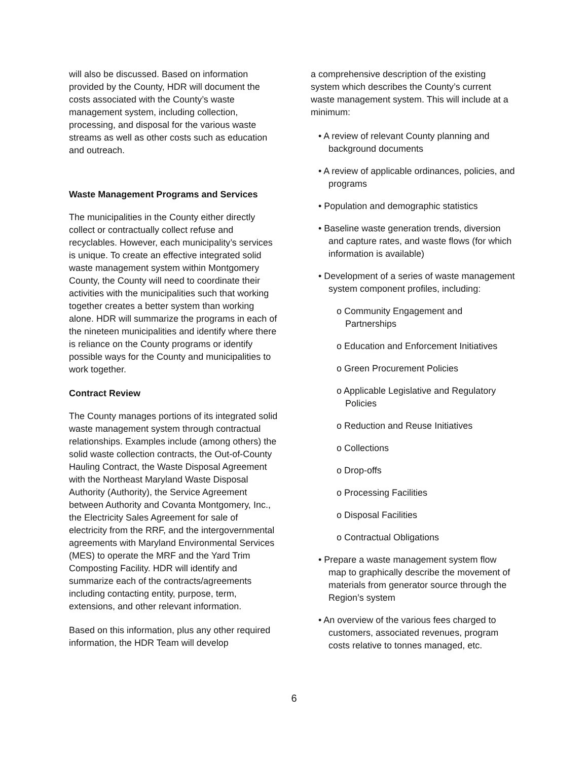will also be discussed. Based on information provided by the County, HDR will document the costs associated with the County’s waste management system, including collection, processing, and disposal for the various waste streams as well as other costs such as education and outreach.
Waste Management Programs and Services
The municipalities in the County either directly collect or contractually collect refuse and recyclables. However, each municipality’s services is unique. To create an effective integrated solid waste management system within Montgomery County, the County will need to coordinate their activities with the municipalities such that working together creates a better system than working alone. HDR will summarize the programs in each of the nineteen municipalities and identify where there is reliance on the County programs or identify possible ways for the County and municipalities to work together.
Contract Review
The County manages portions of its integrated solid waste management system through contractual relationships. Examples include (among others) the solid waste collection contracts, the Out-of-County Hauling Contract, the Waste Disposal Agreement with the Northeast Maryland Waste Disposal Authority (Authority), the Service Agreement between Authority and Covanta Montgomery, Inc., the Electricity Sales Agreement for sale of electricity from the RRF, and the intergovernmental agreements with Maryland Environmental Services (MES) to operate the MRF and the Yard Trim Composting Facility. HDR will identify and summarize each of the contracts/agreements including contacting entity, purpose, term, extensions, and other relevant information.
Based on this information, plus any other required information, the HDR Team will develop
a comprehensive description of the existing system which describes the County’s current waste management system. This will include at a minimum:
• A review of relevant County planning and background documents
• A review of applicable ordinances, policies, and programs
• Population and demographic statistics
• Baseline waste generation trends, diversion and capture rates, and waste flows (for which information is available)
• Development of a series of waste management system component profiles, including:
o Community Engagement and Partnerships
o Education and Enforcement Initiatives
o Green Procurement Policies
o Applicable Legislative and Regulatory Policies
o Reduction and Reuse Initiatives
o Collections
o Drop-offs
o Processing Facilities
o Disposal Facilities
o Contractual Obligations
• Prepare a waste management system flow map to graphically describe the movement of materials from generator source through the Region’s system
• An overview of the various fees charged to customers, associated revenues, program costs relative to tonnes managed, etc.
6